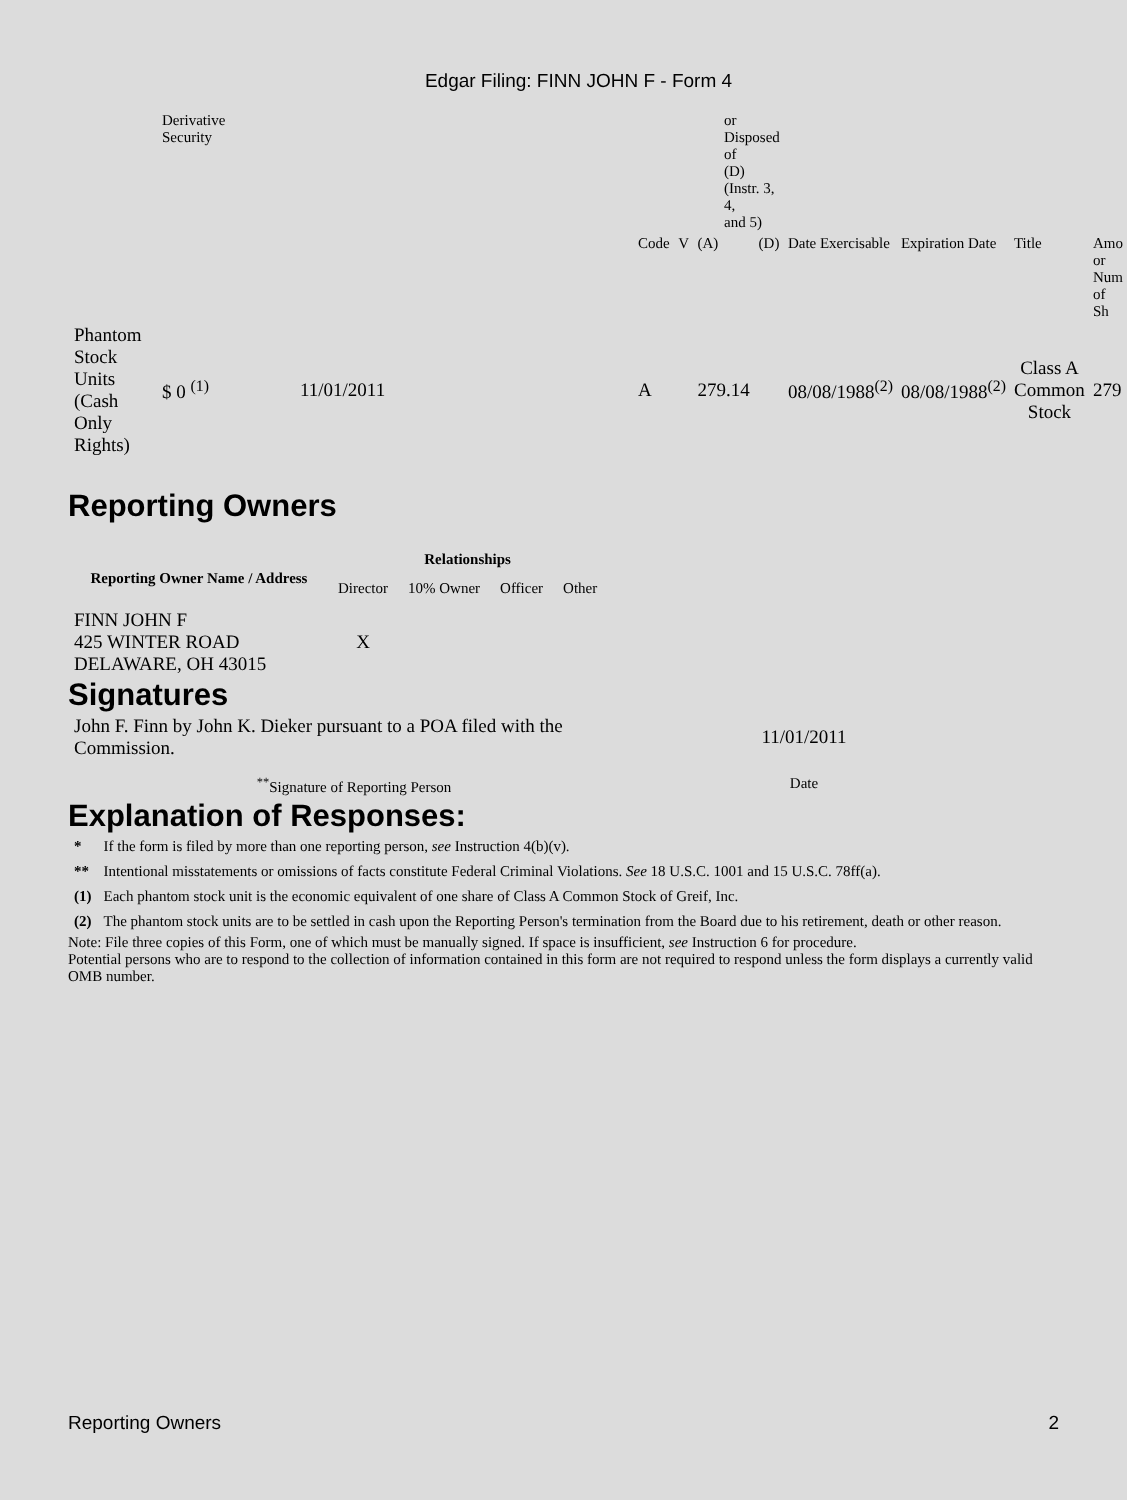Edgar Filing: FINN JOHN F - Form 4
| | Derivative Security | | or Disposed of (D) (Instr. 3, 4, and 5) | | | | | | | |
| | | | Code | V | (A) | (D) | Date Exercisable | Expiration Date | Title | Amo or Num of Sh |
| Phantom Stock Units (Cash Only Rights) | $ 0 <sup>(1)</sup> | 11/01/2011 | A | | 279.14 | | 08/08/1988<sup>(2)</sup> | 08/08/1988<sup>(2)</sup> | Class A Common Stock | 279 |
Reporting Owners
| Reporting Owner Name / Address | Relationships | | | |
| --- | --- | --- | --- | --- |
| | Director | 10% Owner | Officer | Other |
| FINN JOHN F 425 WINTER ROAD DELAWARE, OH 43015 | X | | | |
Signatures
| John F. Finn by John K. Dieker pursuant to a POA filed with the Commission. | 11/01/2011 |
| <sup>**</sup> Signature of Reporting Person | Date |
Explanation of Responses:
| * | If the form is filed by more than one reporting person, see Instruction 4(b)(v). |
| ** | Intentional misstatements or omissions of facts constitute Federal Criminal Violations. See 18 U.S.C. 1001 and 15 U.S.C. 78ff(a). |
| (1) | Each phantom stock unit is the economic equivalent of one share of Class A Common Stock of Greif, Inc. |
| (2) | The phantom stock units are to be settled in cash upon the Reporting Person's termination from the Board due to his retirement, death or other reason. |
Note: File three copies of this Form, one of which must be manually signed. If space is insufficient, see Instruction 6 for procedure.
Potential persons who are to respond to the collection of information contained in this form are not required to respond unless the form displays a currently valid OMB number.
Reporting Owners 2